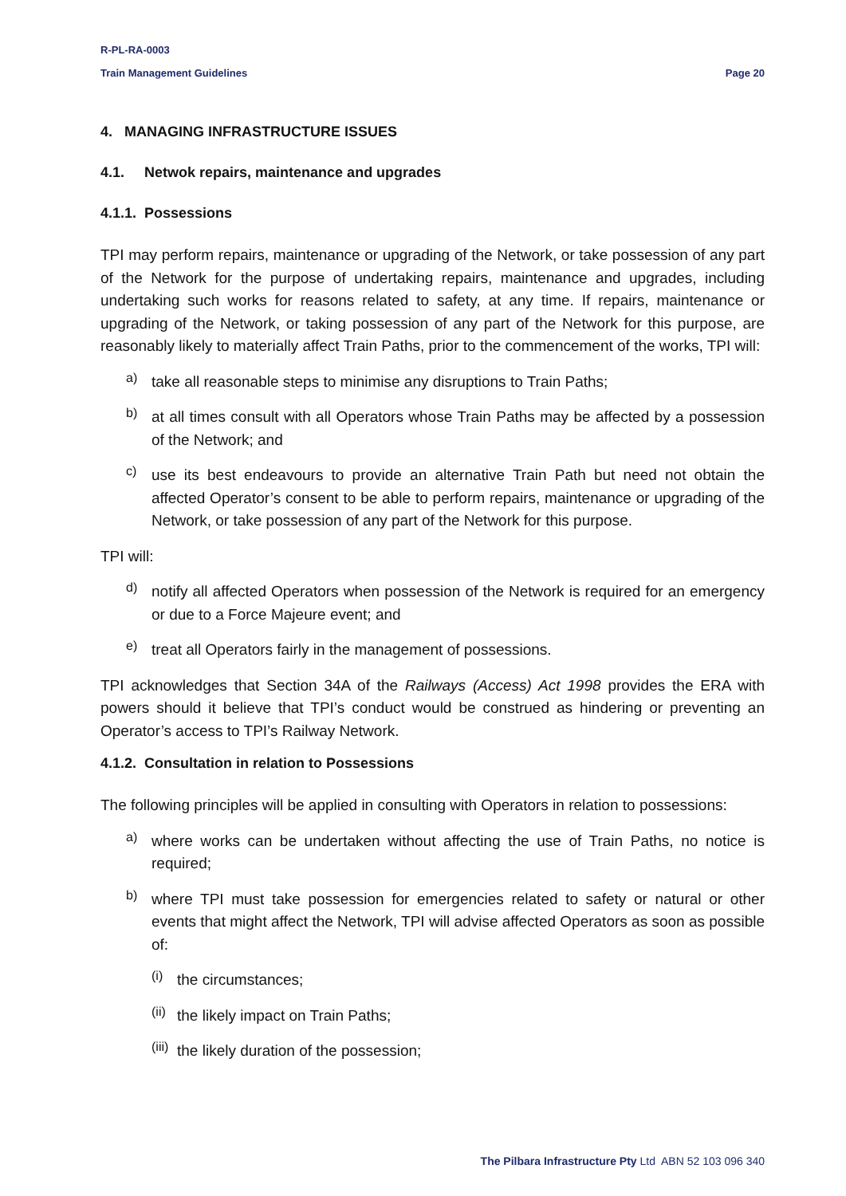R-PL-RA-0003
Train Management Guidelines Page 20
4. MANAGING INFRASTRUCTURE ISSUES
4.1. Netwok repairs, maintenance and upgrades
4.1.1. Possessions
TPI may perform repairs, maintenance or upgrading of the Network, or take possession of any part of the Network for the purpose of undertaking repairs, maintenance and upgrades, including undertaking such works for reasons related to safety, at any time. If repairs, maintenance or upgrading of the Network, or taking possession of any part of the Network for this purpose, are reasonably likely to materially affect Train Paths, prior to the commencement of the works, TPI will:
a)
take all reasonable steps to minimise any disruptions to Train Paths;
b)
at all times consult with all Operators whose Train Paths may be affected by a possession of the Network; and
c)
use its best endeavours to provide an alternative Train Path but need not obtain the affected Operator’s consent to be able to perform repairs, maintenance or upgrading of the Network, or take possession of any part of the Network for this purpose.
TPI will:
d)
notify all affected Operators when possession of the Network is required for an emergency or due to a Force Majeure event; and
e)
treat all Operators fairly in the management of possessions.
TPI acknowledges that Section 34A of the Railways (Access) Act 1998 provides the ERA with powers should it believe that TPI’s conduct would be construed as hindering or preventing an Operator’s access to TPI’s Railway Network.
4.1.2. Consultation in relation to Possessions
The following principles will be applied in consulting with Operators in relation to possessions:
a)
where works can be undertaken without affecting the use of Train Paths, no notice is required;
b)
where TPI must take possession for emergencies related to safety or natural or other events that might affect the Network, TPI will advise affected Operators as soon as possible of:
(i)
the circumstances;
(ii)
the likely impact on Train Paths;
(iii)
the likely duration of the possession;
The Pilbara Infrastructure Pty Ltd ABN 52 103 096 340